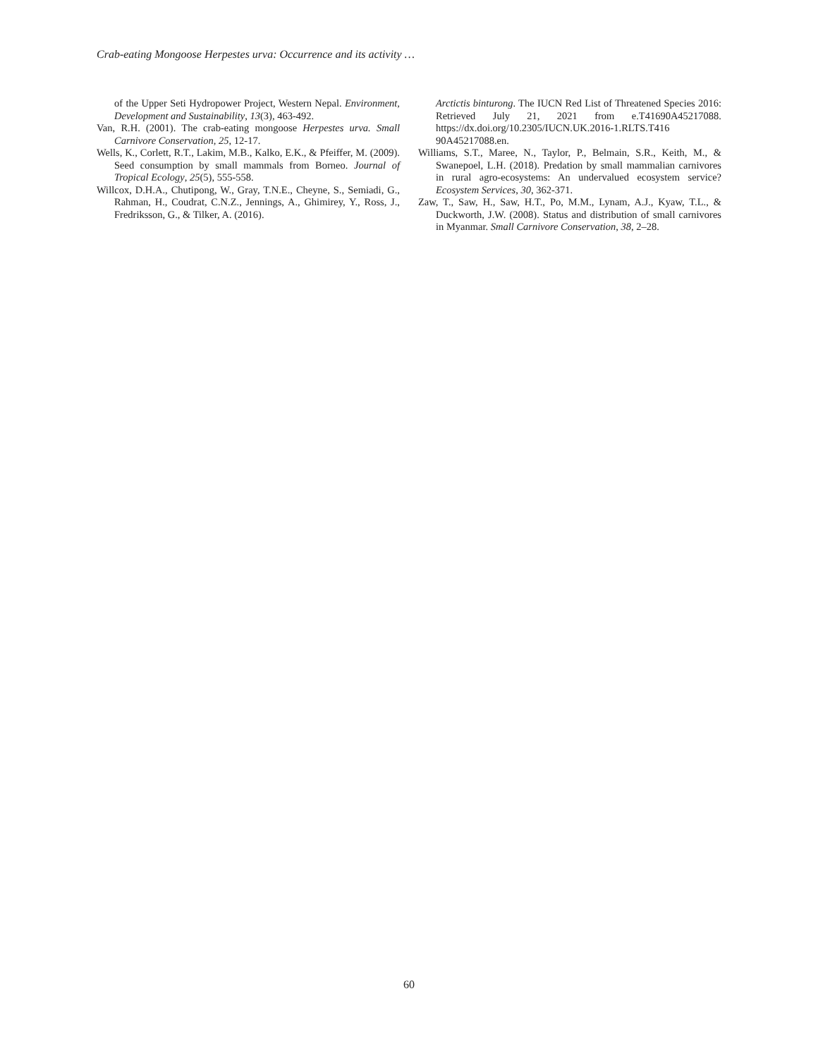Crab-eating Mongoose Herpestes urva: Occurrence and its activity …
of the Upper Seti Hydropower Project, Western Nepal. Environment, Development and Sustainability, 13(3), 463-492.
Van, R.H. (2001). The crab-eating mongoose Herpestes urva. Small Carnivore Conservation, 25, 12-17.
Wells, K., Corlett, R.T., Lakim, M.B., Kalko, E.K., & Pfeiffer, M. (2009). Seed consumption by small mammals from Borneo. Journal of Tropical Ecology, 25(5), 555-558.
Willcox, D.H.A., Chutipong, W., Gray, T.N.E., Cheyne, S., Semiadi, G., Rahman, H., Coudrat, C.N.Z., Jennings, A., Ghimirey, Y., Ross, J., Fredriksson, G., & Tilker, A. (2016).
Arctictis binturong. The IUCN Red List of Threatened Species 2016: Retrieved July 21, 2021 from e.T41690A45217088. https://dx.doi.org/10.2305/IUCN.UK.2016-1.RLTS.T416 90A45217088.en.
Williams, S.T., Maree, N., Taylor, P., Belmain, S.R., Keith, M., & Swanepoel, L.H. (2018). Predation by small mammalian carnivores in rural agro-ecosystems: An undervalued ecosystem service? Ecosystem Services, 30, 362-371.
Zaw, T., Saw, H., Saw, H.T., Po, M.M., Lynam, A.J., Kyaw, T.L., & Duckworth, J.W. (2008). Status and distribution of small carnivores in Myanmar. Small Carnivore Conservation, 38, 2–28.
60